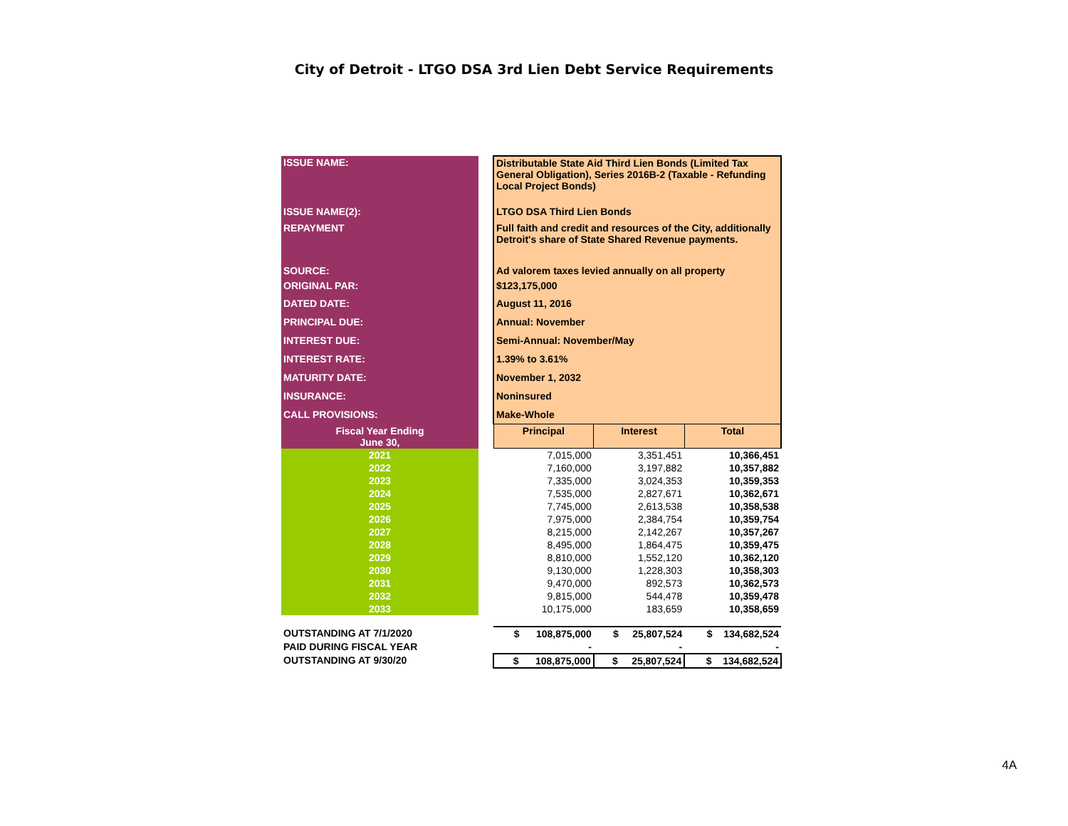City of Detroit - LTGO DSA 3rd Lien Debt Service Requirements
| ISSUE NAME: | | Distributable State Aid Third Lien Bonds (Limited Tax General Obligation), Series 2016B-2 (Taxable - Refunding Local Project Bonds) | | |
| ISSUE NAME(2): | | LTGO DSA Third Lien Bonds | | |
| REPAYMENT | | Full faith and credit and resources of the City, additionally Detroit's share of State Shared Revenue payments. | | |
| SOURCE: | | Ad valorem taxes levied annually on all property | | |
| ORIGINAL PAR: | | $123,175,000 | | |
| DATED DATE: | | August 11, 2016 | | |
| PRINCIPAL DUE: | | Annual: November | | |
| INTEREST DUE: | | Semi-Annual: November/May | | |
| INTEREST RATE: | | 1.39% to 3.61% | | |
| MATURITY DATE: | | November 1, 2032 | | |
| INSURANCE: | | Noninsured | | |
| CALL PROVISIONS: | | Make-Whole | | |
| Fiscal Year Ending June 30, | | Principal | Interest | Total |
| 2021 | | 7,015,000 | 3,351,451 | 10,366,451 |
| 2022 | | 7,160,000 | 3,197,882 | 10,357,882 |
| 2023 | | 7,335,000 | 3,024,353 | 10,359,353 |
| 2024 | | 7,535,000 | 2,827,671 | 10,362,671 |
| 2025 | | 7,745,000 | 2,613,538 | 10,358,538 |
| 2026 | | 7,975,000 | 2,384,754 | 10,359,754 |
| 2027 | | 8,215,000 | 2,142,267 | 10,357,267 |
| 2028 | | 8,495,000 | 1,864,475 | 10,359,475 |
| 2029 | | 8,810,000 | 1,552,120 | 10,362,120 |
| 2030 | | 9,130,000 | 1,228,303 | 10,358,303 |
| 2031 | | 9,470,000 | 892,573 | 10,362,573 |
| 2032 | | 9,815,000 | 544,478 | 10,359,478 |
| 2033 | | 10,175,000 | 183,659 | 10,358,659 |
| OUTSTANDING AT 7/1/2020 | | $ 108,875,000 | $ 25,807,524 | $ 134,682,524 |
| PAID DURING FISCAL YEAR | | - | - | - |
| OUTSTANDING AT 9/30/20 | | $ 108,875,000 | $ 25,807,524 | $ 134,682,524 |
4A